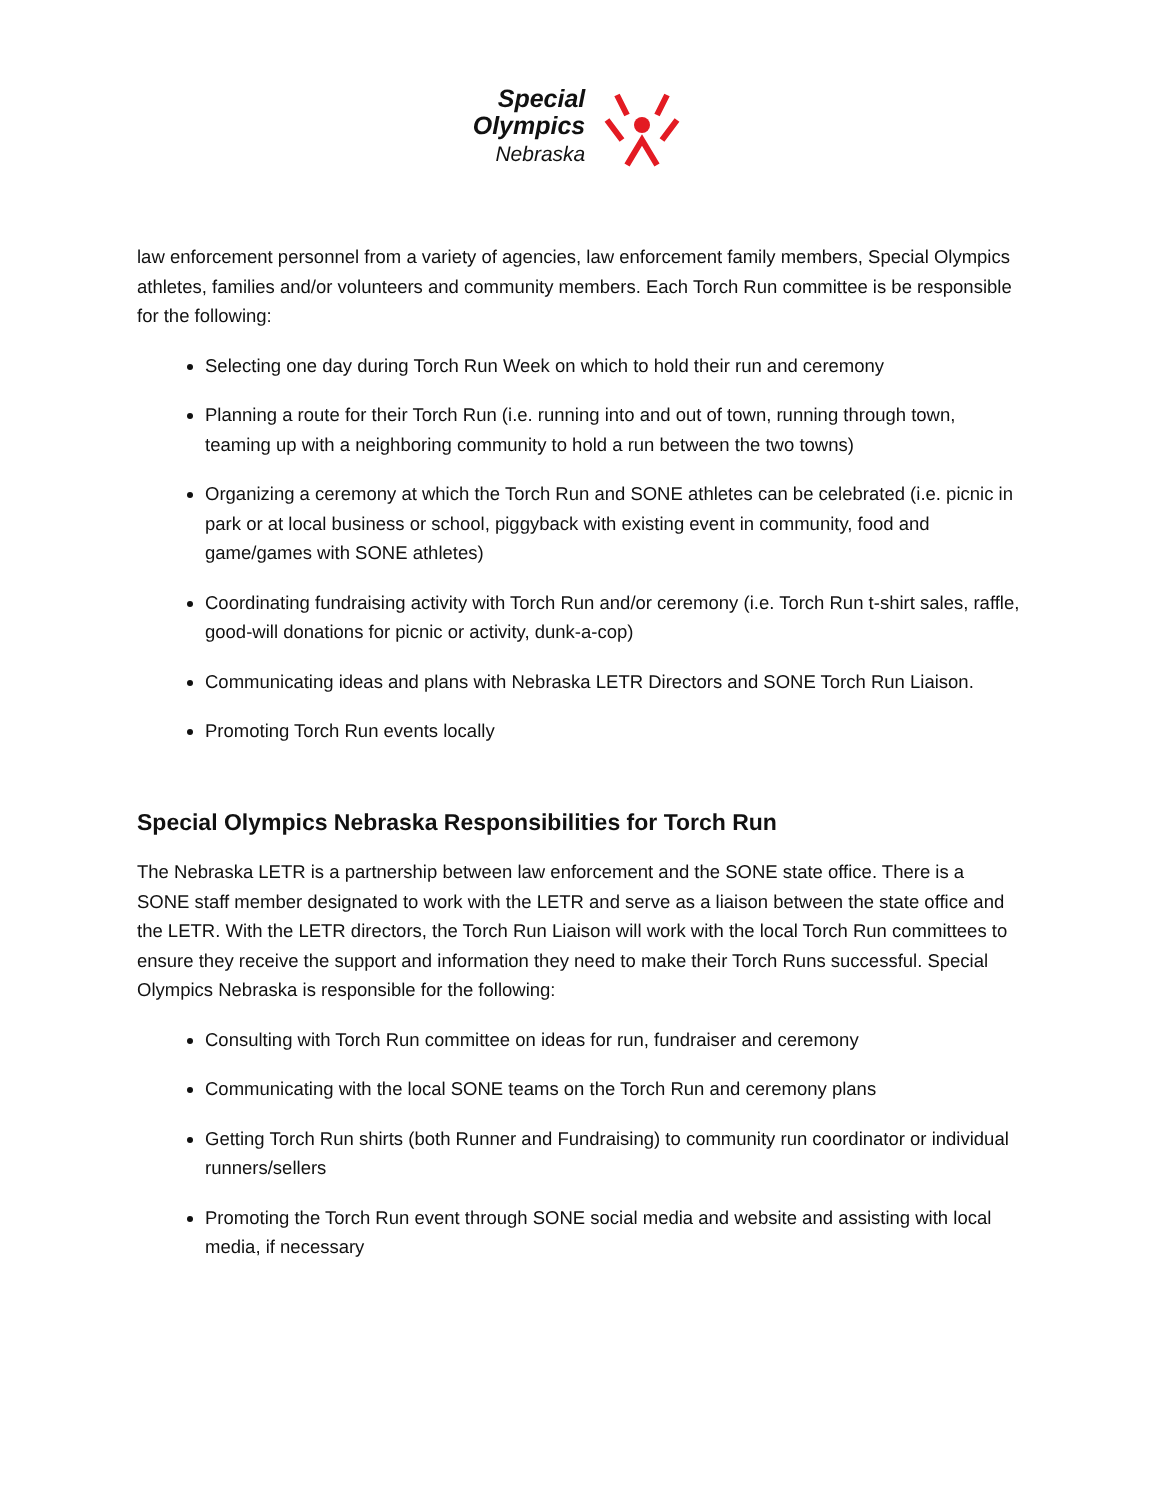Special
Olympics
Nebraska
law enforcement personnel from a variety of agencies, law enforcement family members, Special Olympics athletes, families and/or volunteers and community members. Each Torch Run committee is be responsible for the following:
Selecting one day during Torch Run Week on which to hold their run and ceremony
Planning a route for their Torch Run (i.e. running into and out of town, running through town, teaming up with a neighboring community to hold a run between the two towns)
Organizing a ceremony at which the Torch Run and SONE athletes can be celebrated (i.e. picnic in park or at local business or school, piggyback with existing event in community, food and game/games with SONE athletes)
Coordinating fundraising activity with Torch Run and/or ceremony (i.e. Torch Run t-shirt sales, raffle, good-will donations for picnic or activity, dunk-a-cop)
Communicating ideas and plans with Nebraska LETR Directors and SONE Torch Run Liaison.
Promoting Torch Run events locally
Special Olympics Nebraska Responsibilities for Torch Run
The Nebraska LETR is a partnership between law enforcement and the SONE state office. There is a SONE staff member designated to work with the LETR and serve as a liaison between the state office and the LETR. With the LETR directors, the Torch Run Liaison will work with the local Torch Run committees to ensure they receive the support and information they need to make their Torch Runs successful. Special Olympics Nebraska is responsible for the following:
Consulting with Torch Run committee on ideas for run, fundraiser and ceremony
Communicating with the local SONE teams on the Torch Run and ceremony plans
Getting Torch Run shirts (both Runner and Fundraising) to community run coordinator or individual runners/sellers
Promoting the Torch Run event through SONE social media and website and assisting with local media, if necessary